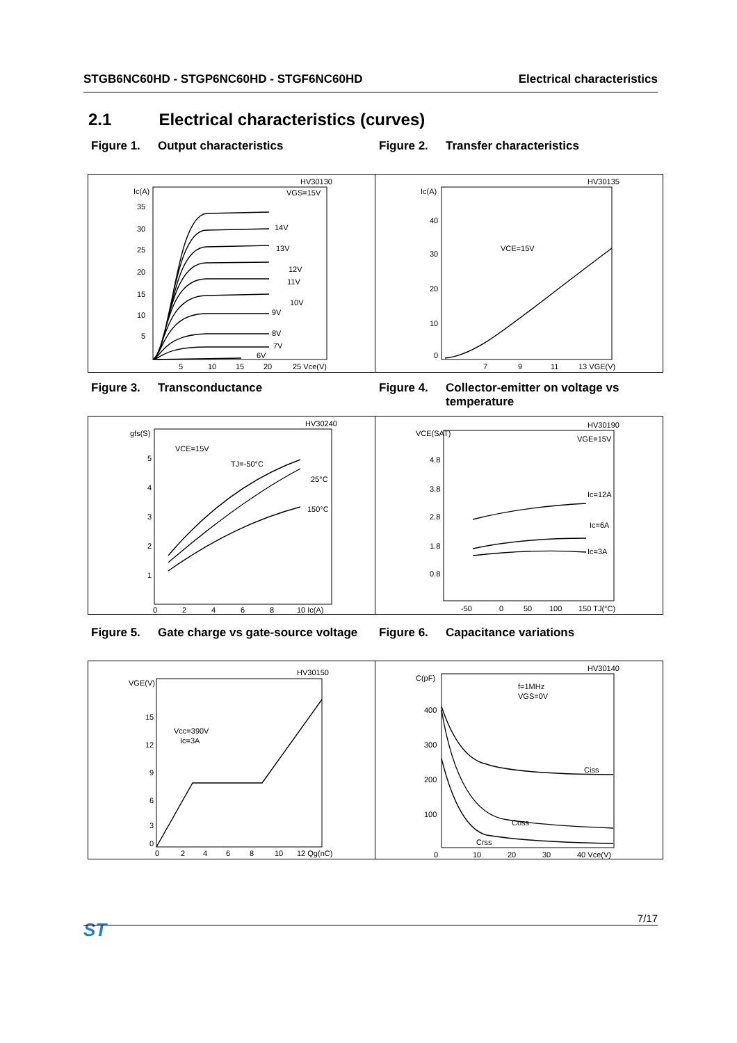STGB6NC60HD - STGP6NC60HD - STGF6NC60HD Electrical characteristics
2.1 Electrical characteristics (curves)
Figure 1. Output characteristics
Figure 2. Transfer characteristics
HV30130
Ic(A)
VGS=15V
35
30
25
20
15
10
5
5
10
15
20
25 Vce(V)
14V
13V
12V
11V
10V
9V
8V
7V
6V
HV30135
Ic(A)
40
30
20
10
0
7
9
11
13 VGE(V)
VCE=15V
Figure 3. Transconductance
Figure 4. Collector-emitter on voltage vs temperature
HV30240
gfs(S)
5
4
3
2
1
0
2
4
6
8
10 Ic(A)
VCE=15V
TJ=-50°C
25°C
150°C
HV30190
VCE(SAT)
4.8
3.8
2.8
1.8
0.8
VGE=15V
Ic=12A
Ic=6A
Ic=3A
-50
0
50
100
150 TJ(°C)
Figure 5. Gate charge vs gate-source voltage
Figure 6. Capacitance variations
HV30150
VGE(V)
15
12
9
6
3
0
0
2
4
6
8
10
12 Qg(nC)
Vcc=390V
Ic=3A
HV30140
C(pF)
400
300
200
100
0
10
20
30
40 Vce(V)
f=1MHz
VGS=0V
Ciss
Coss
Crss
ST
7/17